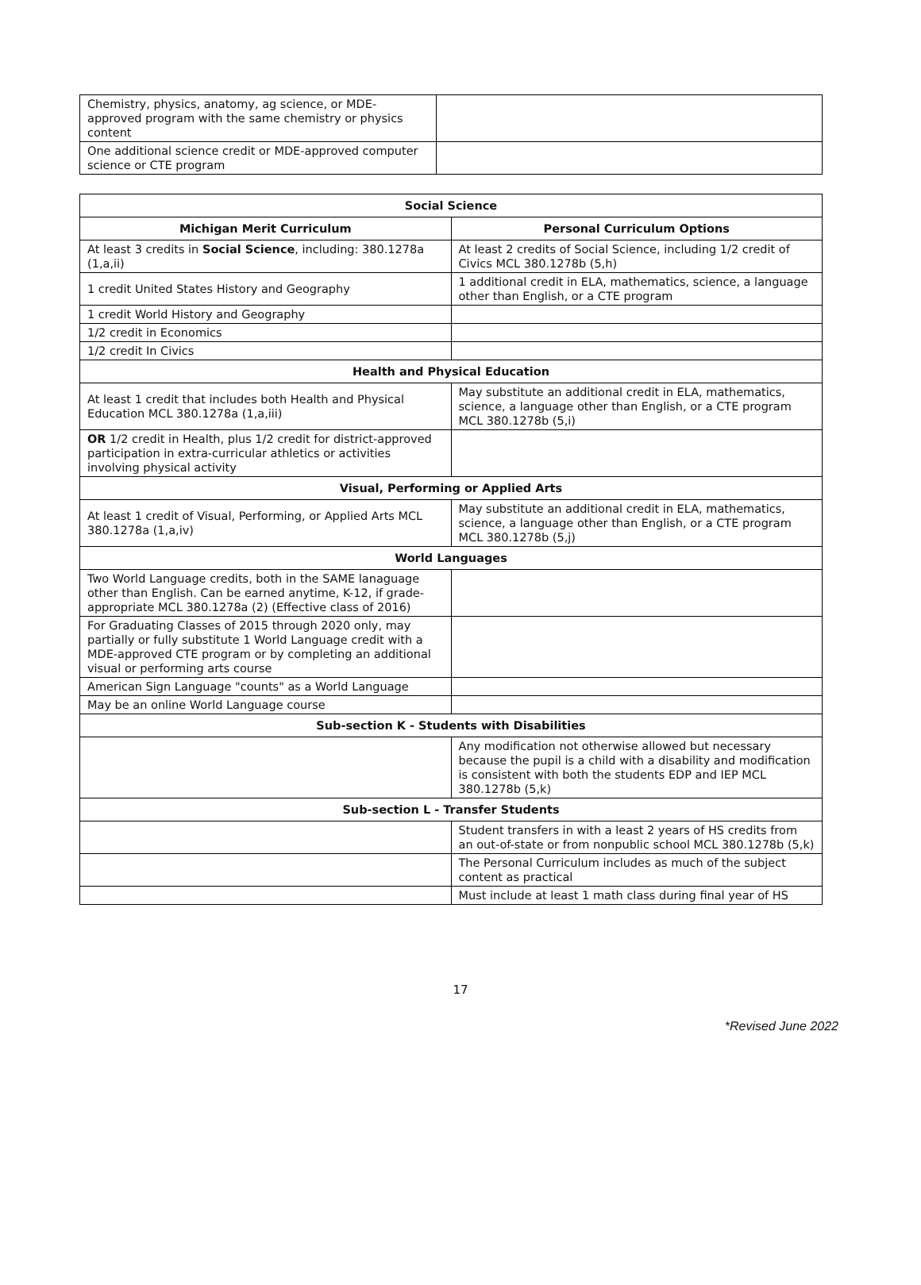| Chemistry, physics, anatomy, ag science, or MDE-approved program with the same chemistry or physics content | |
| One additional science credit or MDE-approved computer science or CTE program | |
| Social Science | |
| --- | --- |
| Michigan Merit Curriculum | Personal Curriculum Options |
| At least 3 credits in Social Science , including: 380.1278a (1,a,ii) | At least 2 credits of Social Science, including 1/2 credit of Civics MCL 380.1278b (5,h) |
| 1 credit United States History and Geography | 1 additional credit in ELA, mathematics, science, a language other than English, or a CTE program |
| 1 credit World History and Geography | |
| 1/2 credit in Economics | |
| 1/2 credit In Civics | |
| Health and Physical Education | |
| At least 1 credit that includes both Health and Physical Education MCL 380.1278a (1,a,iii) | May substitute an additional credit in ELA, mathematics, science, a language other than English, or a CTE program MCL 380.1278b (5,i) |
| OR 1/2 credit in Health, plus 1/2 credit for district-approved participation in extra-curricular athletics or activities involving physical activity | |
| Visual, Performing or Applied Arts | |
| At least 1 credit of Visual, Performing, or Applied Arts MCL 380.1278a (1,a,iv) | May substitute an additional credit in ELA, mathematics, science, a language other than English, or a CTE program MCL 380.1278b (5,j) |
| World Languages | |
| Two World Language credits, both in the SAME lanaguage other than English. Can be earned anytime, K-12, if grade-appropriate MCL 380.1278a (2) (Effective class of 2016) | |
| For Graduating Classes of 2015 through 2020 only, may partially or fully substitute 1 World Language credit with a MDE-approved CTE program or by completing an additional visual or performing arts course | |
| American Sign Language "counts" as a World Language | |
| May be an online World Language course | |
| Sub-section K - Students with Disabilities | |
| | Any modification not otherwise allowed but necessary because the pupil is a child with a disability and modification is consistent with both the students EDP and IEP MCL 380.1278b (5,k) |
| Sub-section L - Transfer Students | |
| | Student transfers in with a least 2 years of HS credits from an out-of-state or from nonpublic school MCL 380.1278b (5,k) |
| | The Personal Curriculum includes as much of the subject content as practical |
| | Must include at least 1 math class during final year of HS |
17
*Revised June 2022